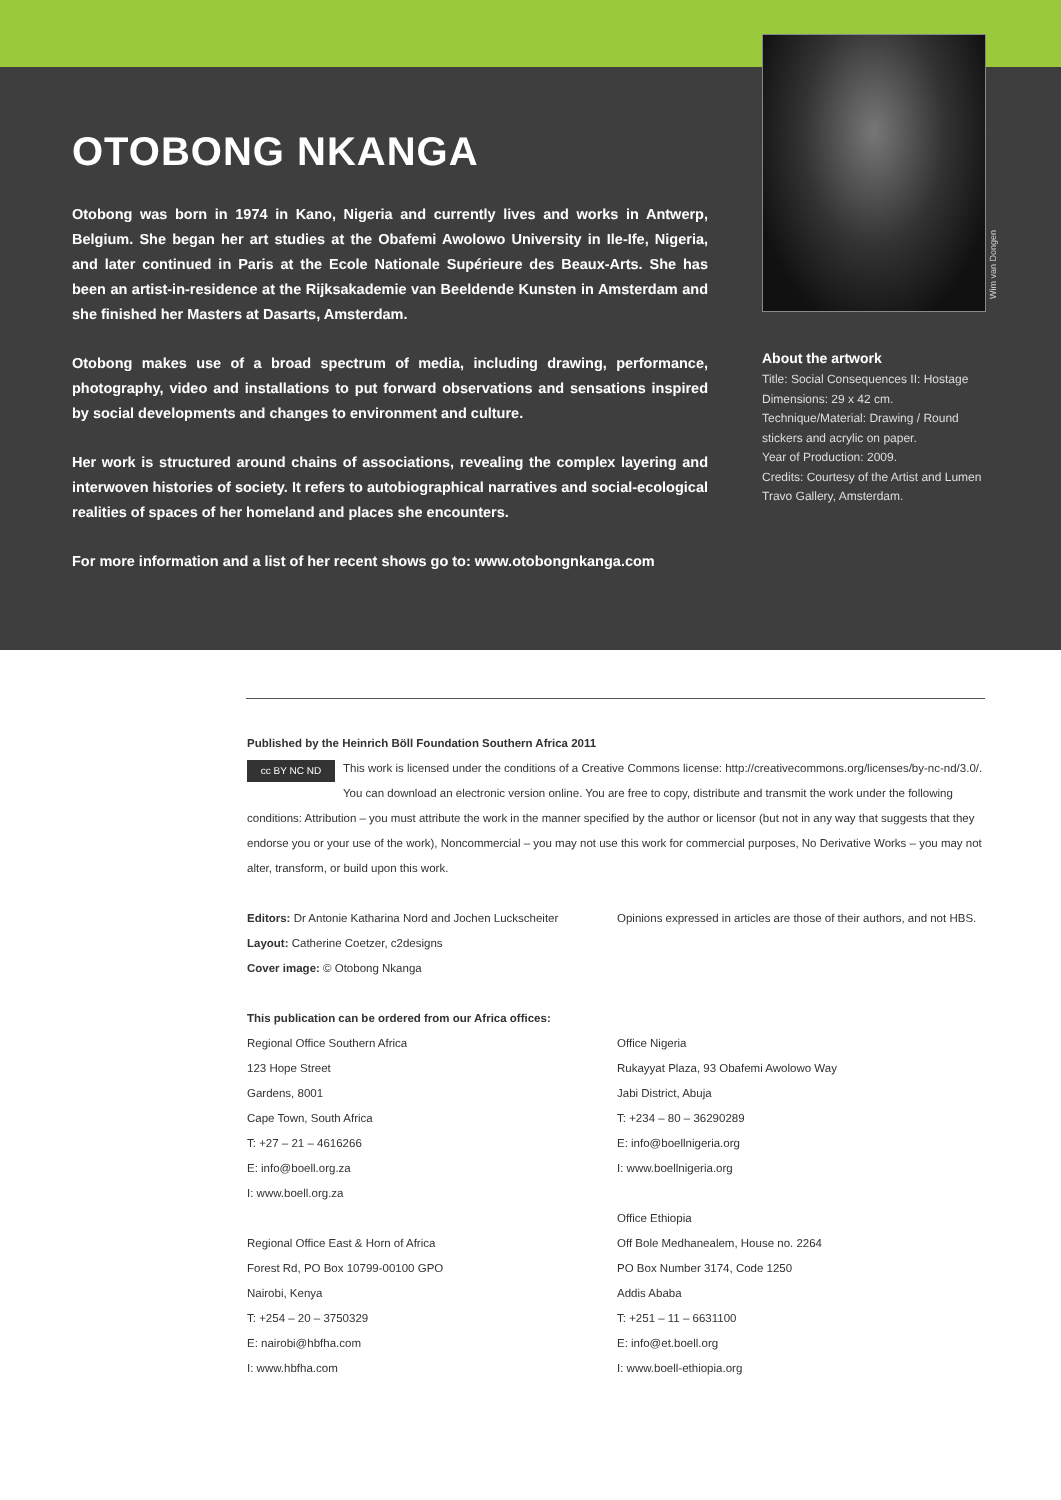OTOBONG NKANGA
Otobong was born in 1974 in Kano, Nigeria and currently lives and works in Antwerp, Belgium. She began her art studies at the Obafemi Awolowo University in Ile-Ife, Nigeria, and later continued in Paris at the Ecole Nationale Supérieure des Beaux-Arts. She has been an artist-in-residence at the Rijksakademie van Beeldende Kunsten in Amsterdam and she finished her Masters at Dasarts, Amsterdam.
Otobong makes use of a broad spectrum of media, including drawing, performance, photography, video and installations to put forward observations and sensations inspired by social developments and changes to environment and culture.
Her work is structured around chains of associations, revealing the complex layering and interwoven histories of society. It refers to autobiographical narratives and social-ecological realities of spaces of her homeland and places she encounters.
For more information and a list of her recent shows go to: www.otobongnkanga.com
About the artwork
Title: Social Consequences II: Hostage
Dimensions: 29 x 42 cm.
Technique/Material: Drawing / Round stickers and acrylic on paper.
Year of Production: 2009.
Credits: Courtesy of the Artist and Lumen Travo Gallery, Amsterdam.
Wim van Dongen
Published by the Heinrich Böll Foundation Southern Africa 2011
cc BY NC ND This work is licensed under the conditions of a Creative Commons license: http://creativecommons.org/licenses/by-nc-nd/3.0/. You can download an electronic version online. You are free to copy, distribute and transmit the work under the following conditions: Attribution – you must attribute the work in the manner specified by the author or licensor (but not in any way that suggests that they endorse you or your use of the work), Noncommercial – you may not use this work for commercial purposes, No Derivative Works – you may not alter, transform, or build upon this work.
Editors: Dr Antonie Katharina Nord and Jochen Luckscheiter
Layout: Catherine Coetzer, c2designs
Cover image: © Otobong Nkanga
Opinions expressed in articles are those of their authors, and not HBS.
This publication can be ordered from our Africa offices:
Regional Office Southern Africa
123 Hope Street
Gardens, 8001
Cape Town, South Africa
T: +27 – 21 – 4616266
E: info@boell.org.za
I: www.boell.org.za
Regional Office East & Horn of Africa
Forest Rd, PO Box 10799-00100 GPO
Nairobi, Kenya
T: +254 – 20 – 3750329
E: nairobi@hbfha.com
I: www.hbfha.com
Office Nigeria
Rukayyat Plaza, 93 Obafemi Awolowo Way
Jabi District, Abuja
T: +234 – 80 – 36290289
E: info@boellnigeria.org
I: www.boellnigeria.org
Office Ethiopia
Off Bole Medhanealem, House no. 2264
PO Box Number 3174, Code 1250
Addis Ababa
T: +251 – 11 – 6631100
E: info@et.boell.org
I: www.boell-ethiopia.org